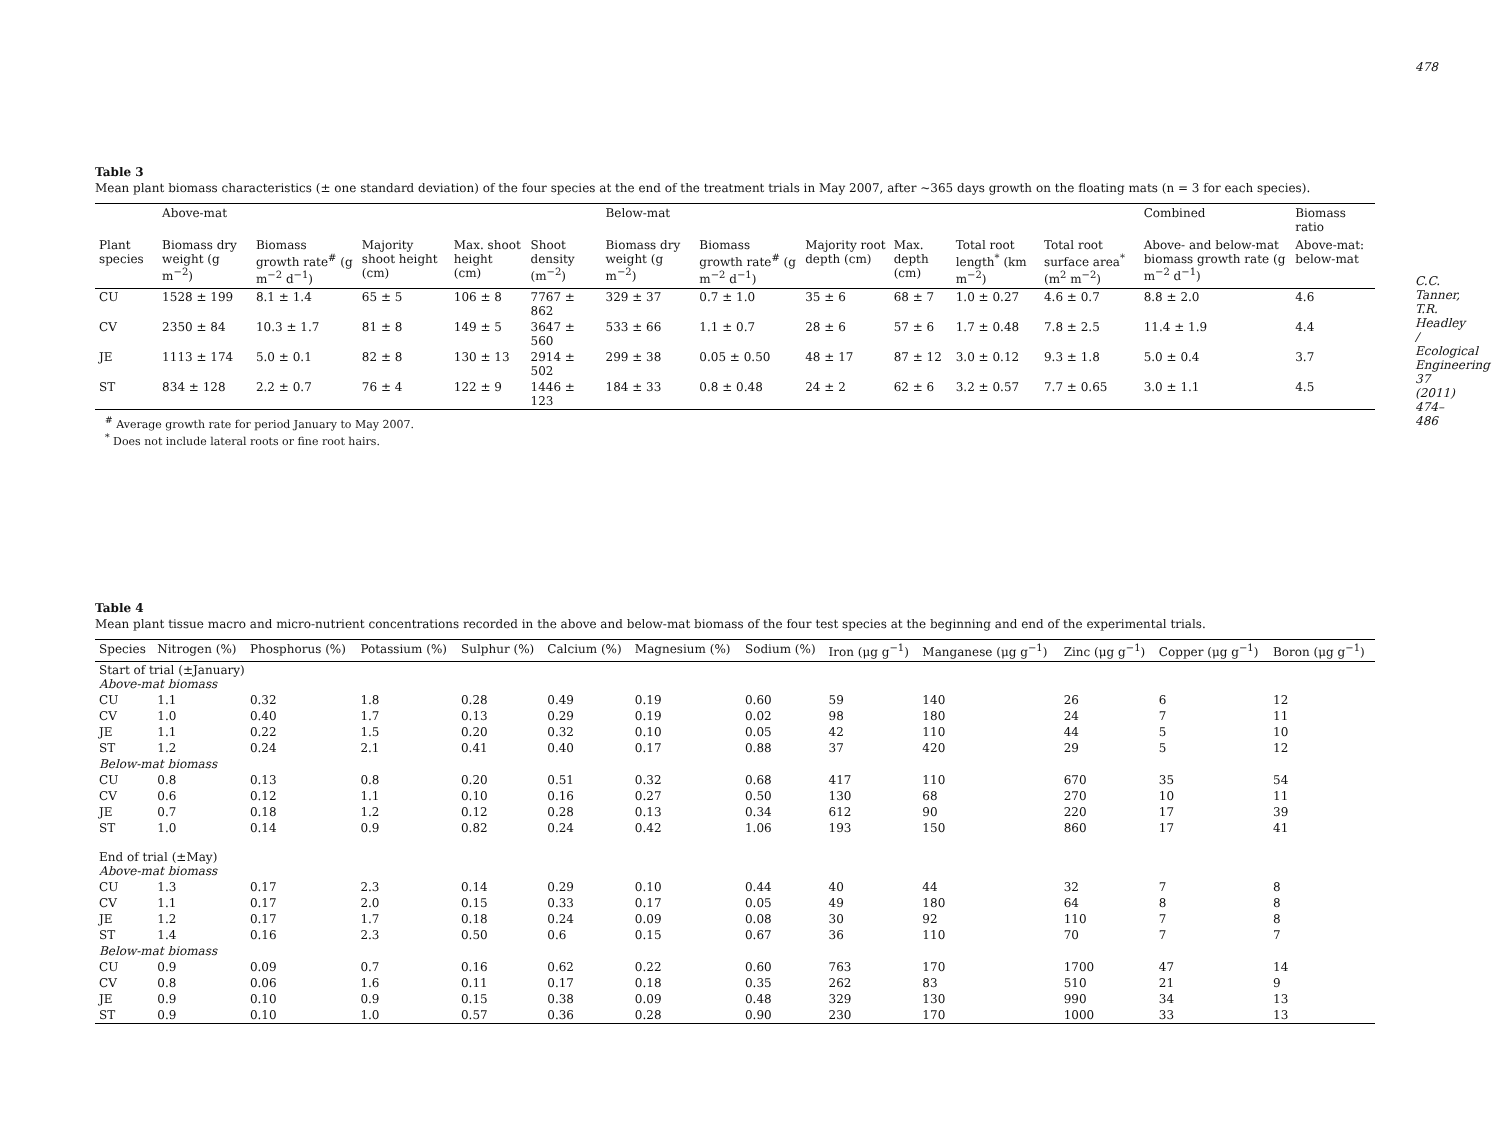478
C.C. Tanner, T.R. Headley / Ecological Engineering 37 (2011) 474–486
Table 3
Mean plant biomass characteristics (± one standard deviation) of the four species at the end of the treatment trials in May 2007, after ~365 days growth on the floating mats (n = 3 for each species).
| | Above-mat | | | | | Below-mat | | | | | | Combined | Biomass ratio |
| --- | --- | --- | --- | --- | --- | --- | --- | --- | --- | --- | --- | --- | --- |
| Plant species | Biomass dry weight (g m<sup>−2</sup>) | Biomass growth rate<sup>#</sup> (g m<sup>−2</sup> d<sup>−1</sup>) | Majority shoot height (cm) | Max. shoot height (cm) | Shoot density (m<sup>−2</sup>) | Biomass dry weight (g m<sup>−2</sup>) | Biomass growth rate<sup>#</sup> (g m<sup>−2</sup> d<sup>−1</sup>) | Majority root depth (cm) | Max. depth (cm) | Total root length<sup>*</sup> (km m<sup>−2</sup>) | Total root surface area<sup>*</sup> (m<sup>2</sup> m<sup>−2</sup>) | Above- and below-mat biomass growth rate (g m<sup>−2</sup> d<sup>−1</sup>) | Above-mat: below-mat |
| CU | 1528 ± 199 | 8.1 ± 1.4 | 65 ± 5 | 106 ± 8 | 7767 ± 862 | 329 ± 37 | 0.7 ± 1.0 | 35 ± 6 | 68 ± 7 | 1.0 ± 0.27 | 4.6 ± 0.7 | 8.8 ± 2.0 | 4.6 |
| CV | 2350 ± 84 | 10.3 ± 1.7 | 81 ± 8 | 149 ± 5 | 3647 ± 560 | 533 ± 66 | 1.1 ± 0.7 | 28 ± 6 | 57 ± 6 | 1.7 ± 0.48 | 7.8 ± 2.5 | 11.4 ± 1.9 | 4.4 |
| JE | 1113 ± 174 | 5.0 ± 0.1 | 82 ± 8 | 130 ± 13 | 2914 ± 502 | 299 ± 38 | 0.05 ± 0.50 | 48 ± 17 | 87 ± 12 | 3.0 ± 0.12 | 9.3 ± 1.8 | 5.0 ± 0.4 | 3.7 |
| ST | 834 ± 128 | 2.2 ± 0.7 | 76 ± 4 | 122 ± 9 | 1446 ± 123 | 184 ± 33 | 0.8 ± 0.48 | 24 ± 2 | 62 ± 6 | 3.2 ± 0.57 | 7.7 ± 0.65 | 3.0 ± 1.1 | 4.5 |
<sup>#</sup> Average growth rate for period January to May 2007.
<sup>*</sup> Does not include lateral roots or fine root hairs.
Table 4
Mean plant tissue macro and micro-nutrient concentrations recorded in the above and below-mat biomass of the four test species at the beginning and end of the experimental trials.
| Species | Nitrogen (%) | Phosphorus (%) | Potassium (%) | Sulphur (%) | Calcium (%) | Magnesium (%) | Sodium (%) | Iron (μg g<sup>−1</sup>) | Manganese (μg g<sup>−1</sup>) | Zinc (μg g<sup>−1</sup>) | Copper (μg g<sup>−1</sup>) | Boron (μg g<sup>−1</sup>) |
| --- | --- | --- | --- | --- | --- | --- | --- | --- | --- | --- | --- | --- |
| Start of trial (±January) Above-mat biomass | | | | | | | | | | | | |
| CU | 1.1 | 0.32 | 1.8 | 0.28 | 0.49 | 0.19 | 0.60 | 59 | 140 | 26 | 6 | 12 |
| CV | 1.0 | 0.40 | 1.7 | 0.13 | 0.29 | 0.19 | 0.02 | 98 | 180 | 24 | 7 | 11 |
| JE | 1.1 | 0.22 | 1.5 | 0.20 | 0.32 | 0.10 | 0.05 | 42 | 110 | 44 | 5 | 10 |
| ST | 1.2 | 0.24 | 2.1 | 0.41 | 0.40 | 0.17 | 0.88 | 37 | 420 | 29 | 5 | 12 |
| Below-mat biomass | | | | | | | | | | | | |
| CU | 0.8 | 0.13 | 0.8 | 0.20 | 0.51 | 0.32 | 0.68 | 417 | 110 | 670 | 35 | 54 |
| CV | 0.6 | 0.12 | 1.1 | 0.10 | 0.16 | 0.27 | 0.50 | 130 | 68 | 270 | 10 | 11 |
| JE | 0.7 | 0.18 | 1.2 | 0.12 | 0.28 | 0.13 | 0.34 | 612 | 90 | 220 | 17 | 39 |
| ST | 1.0 | 0.14 | 0.9 | 0.82 | 0.24 | 0.42 | 1.06 | 193 | 150 | 860 | 17 | 41 |
| End of trial (±May) Above-mat biomass | | | | | | | | | | | | |
| CU | 1.3 | 0.17 | 2.3 | 0.14 | 0.29 | 0.10 | 0.44 | 40 | 44 | 32 | 7 | 8 |
| CV | 1.1 | 0.17 | 2.0 | 0.15 | 0.33 | 0.17 | 0.05 | 49 | 180 | 64 | 8 | 8 |
| JE | 1.2 | 0.17 | 1.7 | 0.18 | 0.24 | 0.09 | 0.08 | 30 | 92 | 110 | 7 | 8 |
| ST | 1.4 | 0.16 | 2.3 | 0.50 | 0.6 | 0.15 | 0.67 | 36 | 110 | 70 | 7 | 7 |
| Below-mat biomass | | | | | | | | | | | | |
| CU | 0.9 | 0.09 | 0.7 | 0.16 | 0.62 | 0.22 | 0.60 | 763 | 170 | 1700 | 47 | 14 |
| CV | 0.8 | 0.06 | 1.6 | 0.11 | 0.17 | 0.18 | 0.35 | 262 | 83 | 510 | 21 | 9 |
| JE | 0.9 | 0.10 | 0.9 | 0.15 | 0.38 | 0.09 | 0.48 | 329 | 130 | 990 | 34 | 13 |
| ST | 0.9 | 0.10 | 1.0 | 0.57 | 0.36 | 0.28 | 0.90 | 230 | 170 | 1000 | 33 | 13 |